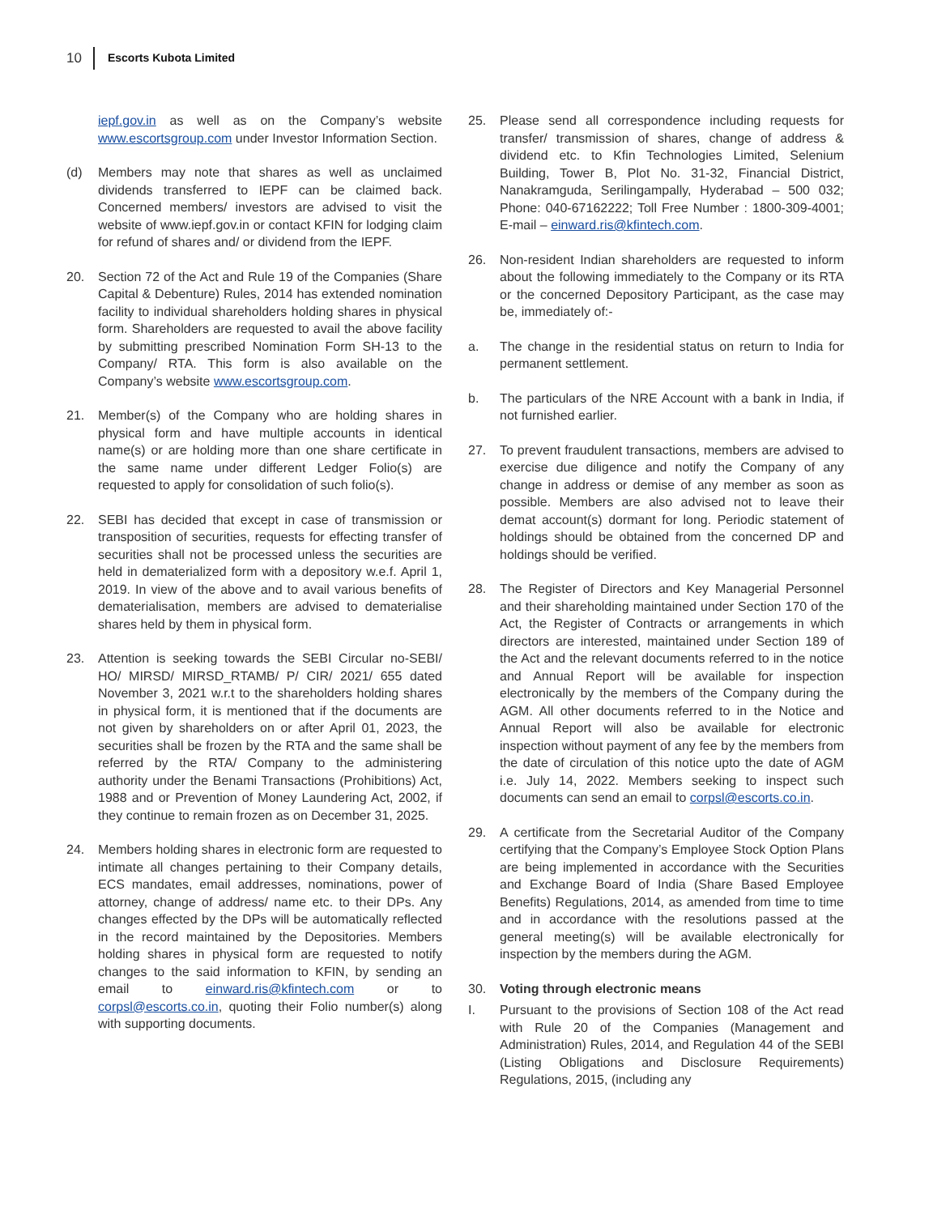10 Escorts Kubota Limited
iepf.gov.in as well as on the Company’s website www.escortsgroup.com under Investor Information Section.
(d) Members may note that shares as well as unclaimed dividends transferred to IEPF can be claimed back. Concerned members/ investors are advised to visit the website of www.iepf.gov.in or contact KFIN for lodging claim for refund of shares and/ or dividend from the IEPF.
20. Section 72 of the Act and Rule 19 of the Companies (Share Capital & Debenture) Rules, 2014 has extended nomination facility to individual shareholders holding shares in physical form. Shareholders are requested to avail the above facility by submitting prescribed Nomination Form SH-13 to the Company/ RTA. This form is also available on the Company’s website www.escortsgroup.com.
21. Member(s) of the Company who are holding shares in physical form and have multiple accounts in identical name(s) or are holding more than one share certificate in the same name under different Ledger Folio(s) are requested to apply for consolidation of such folio(s).
22. SEBI has decided that except in case of transmission or transposition of securities, requests for effecting transfer of securities shall not be processed unless the securities are held in dematerialized form with a depository w.e.f. April 1, 2019. In view of the above and to avail various benefits of dematerialisation, members are advised to dematerialise shares held by them in physical form.
23. Attention is seeking towards the SEBI Circular no-SEBI/ HO/ MIRSD/ MIRSD_RTAMB/ P/ CIR/ 2021/ 655 dated November 3, 2021 w.r.t to the shareholders holding shares in physical form, it is mentioned that if the documents are not given by shareholders on or after April 01, 2023, the securities shall be frozen by the RTA and the same shall be referred by the RTA/ Company to the administering authority under the Benami Transactions (Prohibitions) Act, 1988 and or Prevention of Money Laundering Act, 2002, if they continue to remain frozen as on December 31, 2025.
24. Members holding shares in electronic form are requested to intimate all changes pertaining to their Company details, ECS mandates, email addresses, nominations, power of attorney, change of address/ name etc. to their DPs. Any changes effected by the DPs will be automatically reflected in the record maintained by the Depositories. Members holding shares in physical form are requested to notify changes to the said information to KFIN, by sending an email to einward.ris@kfintech.com or to corpsl@escorts.co.in, quoting their Folio number(s) along with supporting documents.
25. Please send all correspondence including requests for transfer/ transmission of shares, change of address & dividend etc. to Kfin Technologies Limited, Selenium Building, Tower B, Plot No. 31-32, Financial District, Nanakramguda, Serilingampally, Hyderabad – 500 032; Phone: 040-67162222; Toll Free Number : 1800-309-4001; E-mail – einward.ris@kfintech.com.
26. Non-resident Indian shareholders are requested to inform about the following immediately to the Company or its RTA or the concerned Depository Participant, as the case may be, immediately of:-
a. The change in the residential status on return to India for permanent settlement.
b. The particulars of the NRE Account with a bank in India, if not furnished earlier.
27. To prevent fraudulent transactions, members are advised to exercise due diligence and notify the Company of any change in address or demise of any member as soon as possible. Members are also advised not to leave their demat account(s) dormant for long. Periodic statement of holdings should be obtained from the concerned DP and holdings should be verified.
28. The Register of Directors and Key Managerial Personnel and their shareholding maintained under Section 170 of the Act, the Register of Contracts or arrangements in which directors are interested, maintained under Section 189 of the Act and the relevant documents referred to in the notice and Annual Report will be available for inspection electronically by the members of the Company during the AGM. All other documents referred to in the Notice and Annual Report will also be available for electronic inspection without payment of any fee by the members from the date of circulation of this notice upto the date of AGM i.e. July 14, 2022. Members seeking to inspect such documents can send an email to corpsl@escorts.co.in.
29. A certificate from the Secretarial Auditor of the Company certifying that the Company’s Employee Stock Option Plans are being implemented in accordance with the Securities and Exchange Board of India (Share Based Employee Benefits) Regulations, 2014, as amended from time to time and in accordance with the resolutions passed at the general meeting(s) will be available electronically for inspection by the members during the AGM.
30. Voting through electronic means
I. Pursuant to the provisions of Section 108 of the Act read with Rule 20 of the Companies (Management and Administration) Rules, 2014, and Regulation 44 of the SEBI (Listing Obligations and Disclosure Requirements) Regulations, 2015, (including any